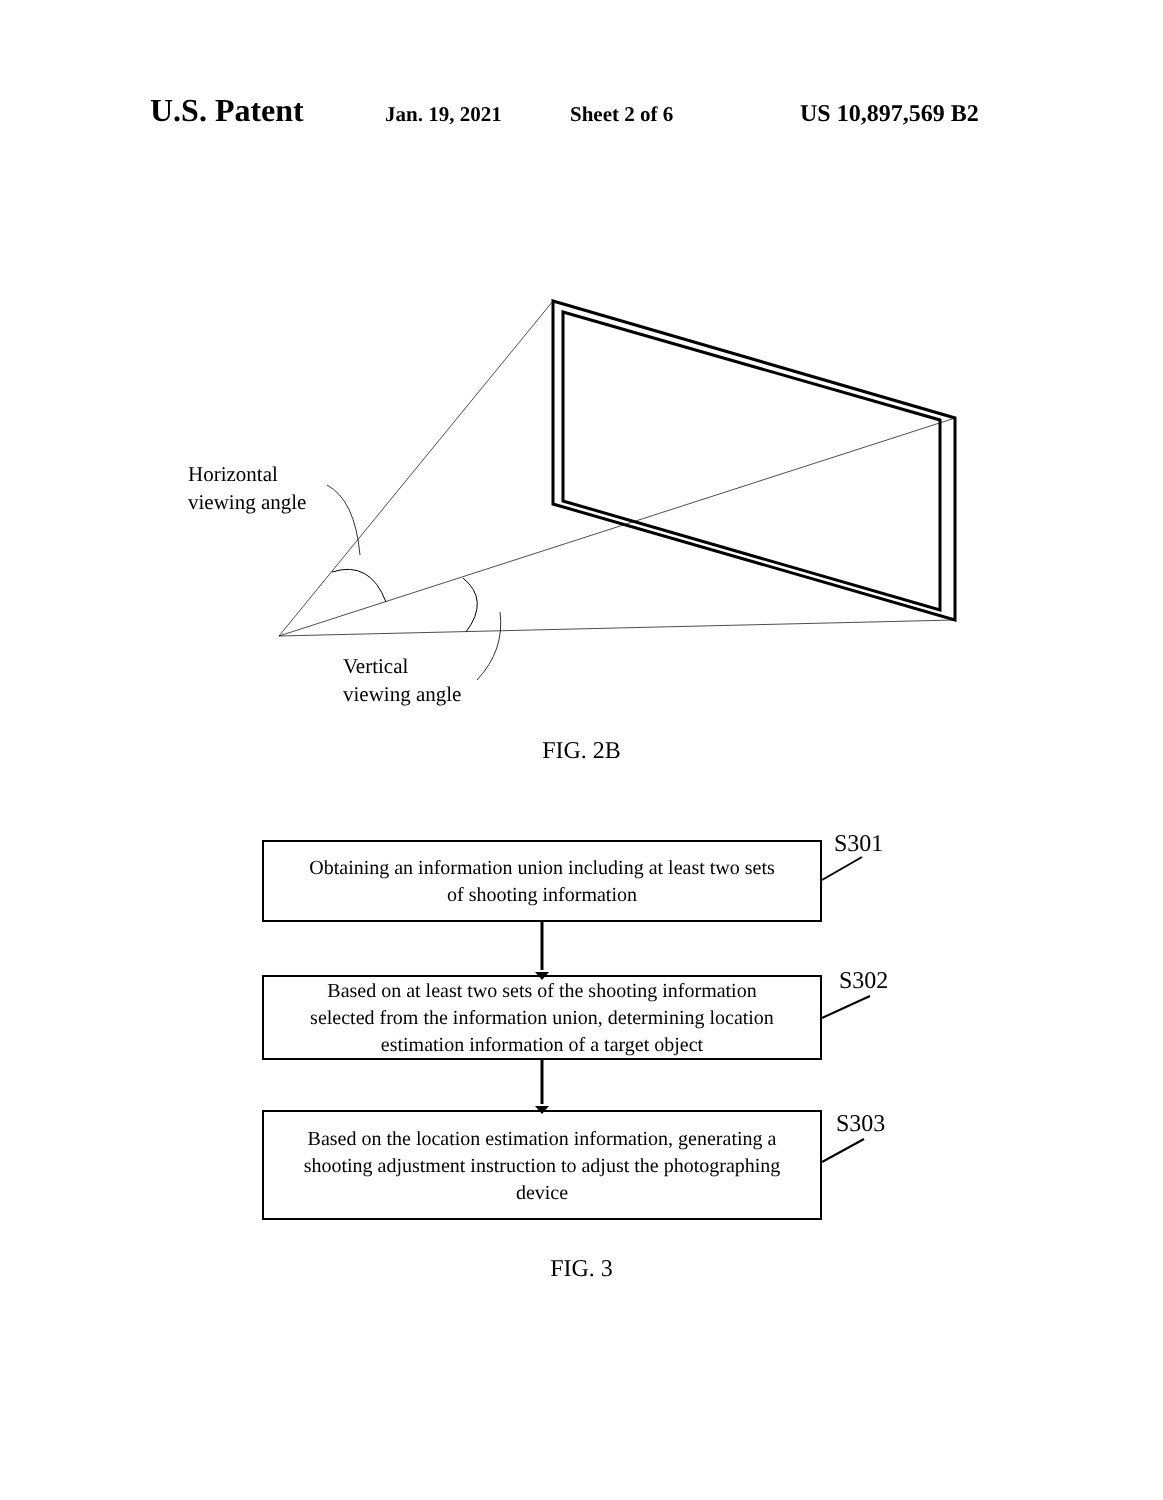U.S. Patent Jan. 19, 2021 Sheet 2 of 6 US 10,897,569 B2
Horizontal
viewing angle
Vertical
viewing angle
FIG. 2B
Obtaining an information union including at least two sets
of shooting information
S301
Based on at least two sets of the shooting information
selected from the information union, determining location
estimation information of a target object
S302
Based on the location estimation information, generating a
shooting adjustment instruction to adjust the photographing
device
S303
FIG. 3